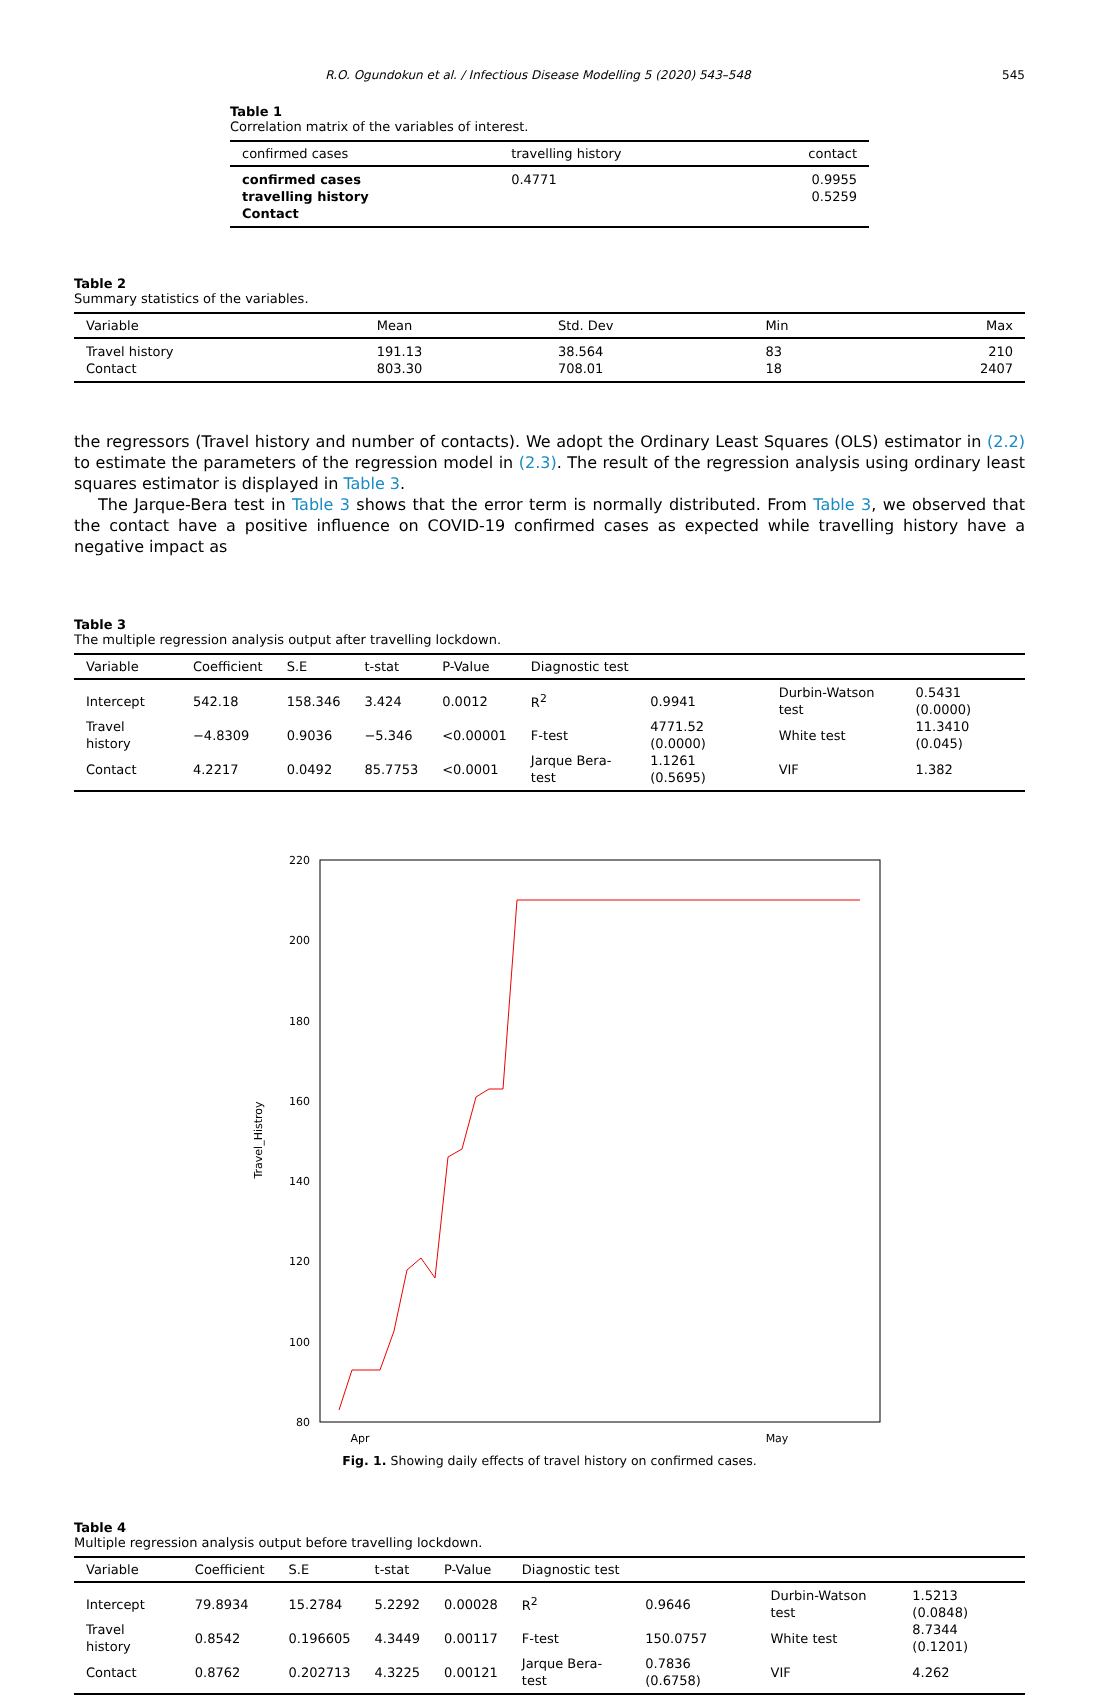R.O. Ogundokun et al. / Infectious Disease Modelling 5 (2020) 543–548 545
Table 1
Correlation matrix of the variables of interest.
| confirmed cases | travelling history | contact |
| --- | --- | --- |
| confirmed cases | 0.4771 | 0.9955 |
| travelling history | | 0.5259 |
| Contact | | |
Table 2
Summary statistics of the variables.
| Variable | Mean | Std. Dev | Min | Max |
| --- | --- | --- | --- | --- |
| Travel history | 191.13 | 38.564 | 83 | 210 |
| Contact | 803.30 | 708.01 | 18 | 2407 |
the regressors (Travel history and number of contacts). We adopt the Ordinary Least Squares (OLS) estimator in (2.2) to estimate the parameters of the regression model in (2.3). The result of the regression analysis using ordinary least squares estimator is displayed in Table 3.
The Jarque-Bera test in Table 3 shows that the error term is normally distributed. From Table 3, we observed that the contact have a positive influence on COVID-19 confirmed cases as expected while travelling history have a negative impact as
Table 3
The multiple regression analysis output after travelling lockdown.
| Variable | Coefficient | S.E | t-stat | P-Value | Diagnostic test | | | |
| --- | --- | --- | --- | --- | --- | --- | --- | --- |
| Intercept | 542.18 | 158.346 | 3.424 | 0.0012 | R<sup>2</sup> | 0.9941 | Durbin-Watson test | 0.5431 (0.0000) |
| Travel history | −4.8309 | 0.9036 | −5.346 | <0.00001 | F-test | 4771.52 (0.0000) | White test | 11.3410 (0.045) |
| Contact | 4.2217 | 0.0492 | 85.7753 | <0.0001 | Jarque Bera-test | 1.1261 (0.5695) | VIF | 1.382 |
220
200
180
160
140
120
100
80
Travel_Histroy
Apr
May
Fig. 1. Showing daily effects of travel history on confirmed cases.
Table 4
Multiple regression analysis output before travelling lockdown.
| Variable | Coefficient | S.E | t-stat | P-Value | Diagnostic test | | | |
| --- | --- | --- | --- | --- | --- | --- | --- | --- |
| Intercept | 79.8934 | 15.2784 | 5.2292 | 0.00028 | R<sup>2</sup> | 0.9646 | Durbin-Watson test | 1.5213 (0.0848) |
| Travel history | 0.8542 | 0.196605 | 4.3449 | 0.00117 | F-test | 150.0757 | White test | 8.7344 (0.1201) |
| Contact | 0.8762 | 0.202713 | 4.3225 | 0.00121 | Jarque Bera-test | 0.7836 (0.6758) | VIF | 4.262 |